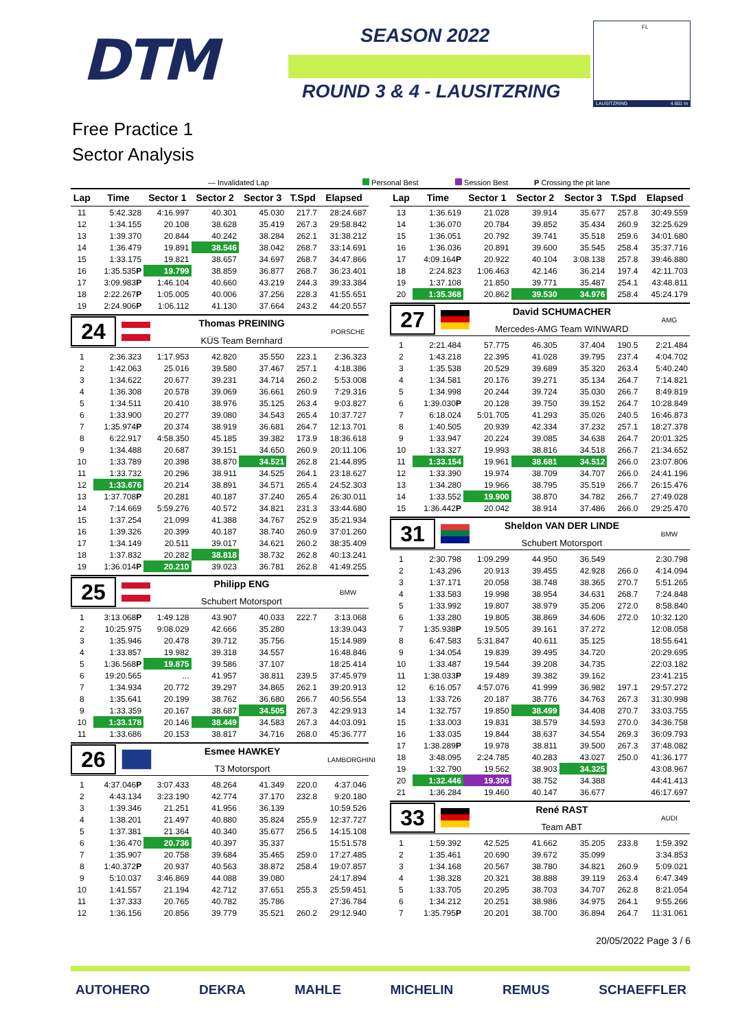DTM
SEASON 2022
ROUND 3 & 4 - LAUSITZRING
FL
LAUSITZRING 4.601 m
Free Practice 1
Sector Analysis
— Invalidated Lap Personal Best Session Best P Crossing the pit lane
| Lap | Time | Sector 1 | Sector 2 | Sector 3 | T.Spd | Elapsed |
| --- | --- | --- | --- | --- | --- | --- |
| 11 | 5:42.328 | 4:16.997 | 40.301 | 45.030 | 217.7 | 28:24.687 |
| 12 | 1:34.155 | 20.108 | 38.628 | 35.419 | 267.3 | 29:58.842 |
| 13 | 1:39.370 | 20.844 | 40.242 | 38.284 | 262.1 | 31:38.212 |
| 14 | 1:36.479 | 19.891 | 38.546 | 38.042 | 268.7 | 33:14.691 |
| 15 | 1:33.175 | 19.821 | 38.657 | 34.697 | 268.7 | 34:47.866 |
| 16 | 1:35.535 P | 19.799 | 38.859 | 36.877 | 268.7 | 36:23.401 |
| 17 | 3:09.983 P | 1:46.104 | 40.660 | 43.219 | 244.3 | 39:33.384 |
| 18 | 2:22.267 P | 1:05.005 | 40.006 | 37.256 | 228.3 | 41:55.651 |
| 19 | 2:24.906 P | 1:06.112 | 41.130 | 37.664 | 243.2 | 44:20.557 |
| 24 Thomas PREINING KÜS Team Bernhard PORSCHE | | | | | | |
| 1 | 2:36.323 | 1:17.953 | 42.820 | 35.550 | 223.1 | 2:36.323 |
| 2 | 1:42.063 | 25.016 | 39.580 | 37.467 | 257.1 | 4:18.386 |
| 3 | 1:34.622 | 20.677 | 39.231 | 34.714 | 260.2 | 5:53.008 |
| 4 | 1:36.308 | 20.578 | 39.069 | 36.661 | 260.9 | 7:29.316 |
| 5 | 1:34.511 | 20.410 | 38.976 | 35.125 | 263.4 | 9:03.827 |
| 6 | 1:33.900 | 20.277 | 39.080 | 34.543 | 265.4 | 10:37.727 |
| 7 | 1:35.974 P | 20.374 | 38.919 | 36.681 | 264.7 | 12:13.701 |
| 8 | 6:22.917 | 4:58.350 | 45.185 | 39.382 | 173.9 | 18:36.618 |
| 9 | 1:34.488 | 20.687 | 39.151 | 34.650 | 260.9 | 20:11.106 |
| 10 | 1:33.789 | 20.398 | 38.870 | 34.521 | 262.8 | 21:44.895 |
| 11 | 1:33.732 | 20.296 | 38.911 | 34.525 | 264.1 | 23:18.627 |
| 12 | 1:33.676 | 20.214 | 38.891 | 34.571 | 265.4 | 24:52.303 |
| 13 | 1:37.708 P | 20.281 | 40.187 | 37.240 | 265.4 | 26:30.011 |
| 14 | 7:14.669 | 5:59.276 | 40.572 | 34.821 | 231.3 | 33:44.680 |
| 15 | 1:37.254 | 21.099 | 41.388 | 34.767 | 252.9 | 35:21.934 |
| 16 | 1:39.326 | 20.399 | 40.187 | 38.740 | 260.9 | 37:01.260 |
| 17 | 1:34.149 | 20.511 | 39.017 | 34.621 | 260.2 | 38:35.409 |
| 18 | 1:37.832 | 20.282 | 38.818 | 38.732 | 262.8 | 40:13.241 |
| 19 | 1:36.014 P | 20.210 | 39.023 | 36.781 | 262.8 | 41:49.255 |
| 25 Philipp ENG Schubert Motorsport BMW | | | | | | |
| 1 | 3:13.068 P | 1:49.128 | 43.907 | 40.033 | 222.7 | 3:13.068 |
| 2 | 10:25.975 | 9:08.029 | 42.666 | 35.280 | | 13:39.043 |
| 3 | 1:35.946 | 20.478 | 39.712 | 35.756 | | 15:14.989 |
| 4 | 1:33.857 | 19.982 | 39.318 | 34.557 | | 16:48.846 |
| 5 | 1:36.568 P | 19.875 | 39.586 | 37.107 | | 18:25.414 |
| 6 | 19:20.565 | ... | 41.957 | 38.811 | 239.5 | 37:45.979 |
| 7 | 1:34.934 | 20.772 | 39.297 | 34.865 | 262.1 | 39:20.913 |
| 8 | 1:35.641 | 20.199 | 38.762 | 36.680 | 266.7 | 40:56.554 |
| 9 | 1:33.359 | 20.167 | 38.687 | 34.505 | 267.3 | 42:29.913 |
| 10 | 1:33.178 | 20.146 | 38.449 | 34.583 | 267.3 | 44:03.091 |
| 11 | 1:33.686 | 20.153 | 38.817 | 34.716 | 268.0 | 45:36.777 |
| 26 Esmee HAWKEY T3 Motorsport LAMBORGHINI | | | | | | |
| 1 | 4:37.046 P | 3:07.433 | 48.264 | 41.349 | 220.0 | 4:37.046 |
| 2 | 4:43.134 | 3:23.190 | 42.774 | 37.170 | 232.8 | 9:20.180 |
| 3 | 1:39.346 | 21.251 | 41.956 | 36.139 | | 10:59.526 |
| 4 | 1:38.201 | 21.497 | 40.880 | 35.824 | 255.9 | 12:37.727 |
| 5 | 1:37.381 | 21.364 | 40.340 | 35.677 | 256.5 | 14:15.108 |
| 6 | 1:36.470 | 20.736 | 40.397 | 35.337 | | 15:51.578 |
| 7 | 1:35.907 | 20.758 | 39.684 | 35.465 | 259.0 | 17:27.485 |
| 8 | 1:40.372 P | 20.937 | 40.563 | 38.872 | 258.4 | 19:07.857 |
| 9 | 5:10.037 | 3:46.869 | 44.088 | 39.080 | | 24:17.894 |
| 10 | 1:41.557 | 21.194 | 42.712 | 37.651 | 255.3 | 25:59.451 |
| 11 | 1:37.333 | 20.765 | 40.782 | 35.786 | | 27:36.784 |
| 12 | 1:36.156 | 20.856 | 39.779 | 35.521 | 260.2 | 29:12.940 |
| Lap | Time | Sector 1 | Sector 2 | Sector 3 | T.Spd | Elapsed |
| --- | --- | --- | --- | --- | --- | --- |
| 13 | 1:36.619 | 21.028 | 39.914 | 35.677 | 257.8 | 30:49.559 |
| 14 | 1:36.070 | 20.784 | 39.852 | 35.434 | 260.9 | 32:25.629 |
| 15 | 1:36.051 | 20.792 | 39.741 | 35.518 | 259.6 | 34:01.680 |
| 16 | 1:36.036 | 20.891 | 39.600 | 35.545 | 258.4 | 35:37.716 |
| 17 | 4:09.164 P | 20.922 | 40.104 | 3:08.138 | 257.8 | 39:46.880 |
| 18 | 2:24.823 | 1:06.463 | 42.146 | 36.214 | 197.4 | 42:11.703 |
| 19 | 1:37.108 | 21.850 | 39.771 | 35.487 | 254.1 | 43:48.811 |
| 20 | 1:35.368 | 20.862 | 39.530 | 34.976 | 258.4 | 45:24.179 |
| 27 David SCHUMACHER Mercedes-AMG Team WINWARD AMG | | | | | | |
| 1 | 2:21.484 | 57.775 | 46.305 | 37.404 | 190.5 | 2:21.484 |
| 2 | 1:43.218 | 22.395 | 41.028 | 39.795 | 237.4 | 4:04.702 |
| 3 | 1:35.538 | 20.529 | 39.689 | 35.320 | 263.4 | 5:40.240 |
| 4 | 1:34.581 | 20.176 | 39.271 | 35.134 | 264.7 | 7:14.821 |
| 5 | 1:34.998 | 20.244 | 39.724 | 35.030 | 266.7 | 8:49.819 |
| 6 | 1:39.030 P | 20.128 | 39.750 | 39.152 | 264.7 | 10:28.849 |
| 7 | 6:18.024 | 5:01.705 | 41.293 | 35.026 | 240.5 | 16:46.873 |
| 8 | 1:40.505 | 20.939 | 42.334 | 37.232 | 257.1 | 18:27.378 |
| 9 | 1:33.947 | 20.224 | 39.085 | 34.638 | 264.7 | 20:01.325 |
| 10 | 1:33.327 | 19.993 | 38.816 | 34.518 | 266.7 | 21:34.652 |
| 11 | 1:33.154 | 19.961 | 38.681 | 34.512 | 266.0 | 23:07.806 |
| 12 | 1:33.390 | 19.974 | 38.709 | 34.707 | 266.0 | 24:41.196 |
| 13 | 1:34.280 | 19.966 | 38.795 | 35.519 | 266.7 | 26:15.476 |
| 14 | 1:33.552 | 19.900 | 38.870 | 34.782 | 266.7 | 27:49.028 |
| 15 | 1:36.442 P | 20.042 | 38.914 | 37.486 | 266.0 | 29:25.470 |
| 31 Sheldon VAN DER LINDE Schubert Motorsport BMW | | | | | | |
| 1 | 2:30.798 | 1:09.299 | 44.950 | 36.549 | | 2:30.798 |
| 2 | 1:43.296 | 20.913 | 39.455 | 42.928 | 266.0 | 4:14.094 |
| 3 | 1:37.171 | 20.058 | 38.748 | 38.365 | 270.7 | 5:51.265 |
| 4 | 1:33.583 | 19.998 | 38.954 | 34.631 | 268.7 | 7:24.848 |
| 5 | 1:33.992 | 19.807 | 38.979 | 35.206 | 272.0 | 8:58.840 |
| 6 | 1:33.280 | 19.805 | 38.869 | 34.606 | 272.0 | 10:32.120 |
| 7 | 1:35.938 P | 19.505 | 39.161 | 37.272 | | 12:08.058 |
| 8 | 6:47.583 | 5:31.847 | 40.611 | 35.125 | | 18:55.641 |
| 9 | 1:34.054 | 19.839 | 39.495 | 34.720 | | 20:29.695 |
| 10 | 1:33.487 | 19.544 | 39.208 | 34.735 | | 22:03.182 |
| 11 | 1:38.033 P | 19.489 | 39.382 | 39.162 | | 23:41.215 |
| 12 | 6:16.057 | 4:57.076 | 41.999 | 36.982 | 197.1 | 29:57.272 |
| 13 | 1:33.726 | 20.187 | 38.776 | 34.763 | 267.3 | 31:30.998 |
| 14 | 1:32.757 | 19.850 | 38.499 | 34.408 | 270.7 | 33:03.755 |
| 15 | 1:33.003 | 19.831 | 38.579 | 34.593 | 270.0 | 34:36.758 |
| 16 | 1:33.035 | 19.844 | 38.637 | 34.554 | 269.3 | 36:09.793 |
| 17 | 1:38.289 P | 19.978 | 38.811 | 39.500 | 267.3 | 37:48.082 |
| 18 | 3:48.095 | 2:24.785 | 40.283 | 43.027 | 250.0 | 41:36.177 |
| 19 | 1:32.790 | 19.562 | 38.903 | 34.325 | | 43:08.967 |
| 20 | 1:32.446 | 19.306 | 38.752 | 34.388 | | 44:41.413 |
| 21 | 1:36.284 | 19.460 | 40.147 | 36.677 | | 46:17.697 |
| 33 René RAST Team ABT AUDI | | | | | | |
| 1 | 1:59.392 | 42.525 | 41.662 | 35.205 | 233.8 | 1:59.392 |
| 2 | 1:35.461 | 20.690 | 39.672 | 35.099 | | 3:34.853 |
| 3 | 1:34.168 | 20.567 | 38.780 | 34.821 | 260.9 | 5:09.021 |
| 4 | 1:38.328 | 20.321 | 38.888 | 39.119 | 263.4 | 6:47.349 |
| 5 | 1:33.705 | 20.295 | 38.703 | 34.707 | 262.8 | 8:21.054 |
| 6 | 1:34.212 | 20.251 | 38.986 | 34.975 | 264.1 | 9:55.266 |
| 7 | 1:35.795 P | 20.201 | 38.700 | 36.894 | 264.7 | 11:31.061 |
20/05/2022 Page 3 / 6
AUTOHERO DEKRA MAHLE MICHELIN REMUS SCHAEFFLER